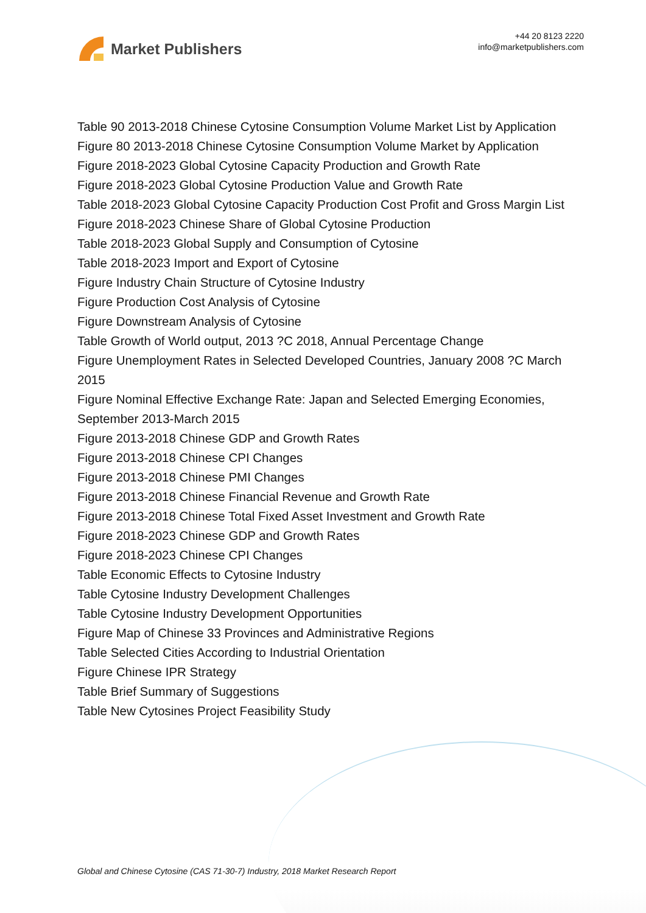Market Publishers
+44 20 8123 2220
info@marketpublishers.com
Table 90 2013-2018 Chinese Cytosine Consumption Volume Market List by Application
Figure 80 2013-2018 Chinese Cytosine Consumption Volume Market by Application
Figure 2018-2023 Global Cytosine Capacity Production and Growth Rate
Figure 2018-2023 Global Cytosine Production Value and Growth Rate
Table 2018-2023 Global Cytosine Capacity Production Cost Profit and Gross Margin List
Figure 2018-2023 Chinese Share of Global Cytosine Production
Table 2018-2023 Global Supply and Consumption of Cytosine
Table 2018-2023 Import and Export of Cytosine
Figure Industry Chain Structure of Cytosine Industry
Figure Production Cost Analysis of Cytosine
Figure Downstream Analysis of Cytosine
Table Growth of World output, 2013 ?C 2018, Annual Percentage Change
Figure Unemployment Rates in Selected Developed Countries, January 2008 ?C March 2015
Figure Nominal Effective Exchange Rate: Japan and Selected Emerging Economies, September 2013-March 2015
Figure 2013-2018 Chinese GDP and Growth Rates
Figure 2013-2018 Chinese CPI Changes
Figure 2013-2018 Chinese PMI Changes
Figure 2013-2018 Chinese Financial Revenue and Growth Rate
Figure 2013-2018 Chinese Total Fixed Asset Investment and Growth Rate
Figure 2018-2023 Chinese GDP and Growth Rates
Figure 2018-2023 Chinese CPI Changes
Table Economic Effects to Cytosine Industry
Table Cytosine Industry Development Challenges
Table Cytosine Industry Development Opportunities
Figure Map of Chinese 33 Provinces and Administrative Regions
Table Selected Cities According to Industrial Orientation
Figure Chinese IPR Strategy
Table Brief Summary of Suggestions
Table New Cytosines Project Feasibility Study
Global and Chinese Cytosine (CAS 71-30-7) Industry, 2018 Market Research Report